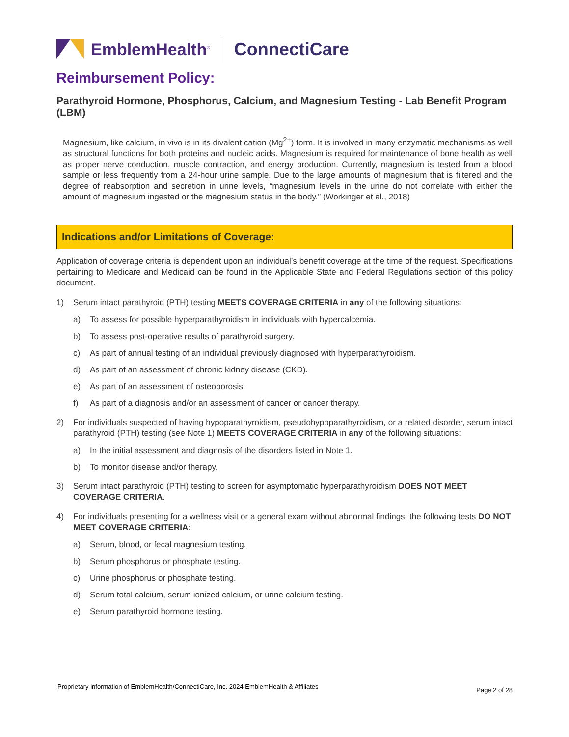EmblemHealth<sup>®</sup>
ConnectiCare
Reimbursement Policy:
Parathyroid Hormone, Phosphorus, Calcium, and Magnesium Testing - Lab Benefit Program (LBM)
Magnesium, like calcium, in vivo is in its divalent cation (Mg<sup>2+</sup>) form. It is involved in many enzymatic mechanisms as well as structural functions for both proteins and nucleic acids. Magnesium is required for maintenance of bone health as well as proper nerve conduction, muscle contraction, and energy production. Currently, magnesium is tested from a blood sample or less frequently from a 24-hour urine sample. Due to the large amounts of magnesium that is filtered and the degree of reabsorption and secretion in urine levels, “magnesium levels in the urine do not correlate with either the amount of magnesium ingested or the magnesium status in the body.” (Workinger et al., 2018)
Indications and/or Limitations of Coverage:
Application of coverage criteria is dependent upon an individual’s benefit coverage at the time of the request. Specifications pertaining to Medicare and Medicaid can be found in the Applicable State and Federal Regulations section of this policy document.
1) Serum intact parathyroid (PTH) testing MEETS COVERAGE CRITERIA in any of the following situations:
a) To assess for possible hyperparathyroidism in individuals with hypercalcemia.
b) To assess post-operative results of parathyroid surgery.
c) As part of annual testing of an individual previously diagnosed with hyperparathyroidism.
d) As part of an assessment of chronic kidney disease (CKD).
e) As part of an assessment of osteoporosis.
f) As part of a diagnosis and/or an assessment of cancer or cancer therapy.
2) For individuals suspected of having hypoparathyroidism, pseudohypoparathyroidism, or a related disorder, serum intact parathyroid (PTH) testing (see Note 1) MEETS COVERAGE CRITERIA in any of the following situations:
a) In the initial assessment and diagnosis of the disorders listed in Note 1.
b) To monitor disease and/or therapy.
3) Serum intact parathyroid (PTH) testing to screen for asymptomatic hyperparathyroidism DOES NOT MEET COVERAGE CRITERIA.
4) For individuals presenting for a wellness visit or a general exam without abnormal findings, the following tests DO NOT MEET COVERAGE CRITERIA:
a) Serum, blood, or fecal magnesium testing.
b) Serum phosphorus or phosphate testing.
c) Urine phosphorus or phosphate testing.
d) Serum total calcium, serum ionized calcium, or urine calcium testing.
e) Serum parathyroid hormone testing.
Proprietary information of EmblemHealth/ConnectiCare, Inc. 2024 EmblemHealth & Affiliates Page 2 of 28